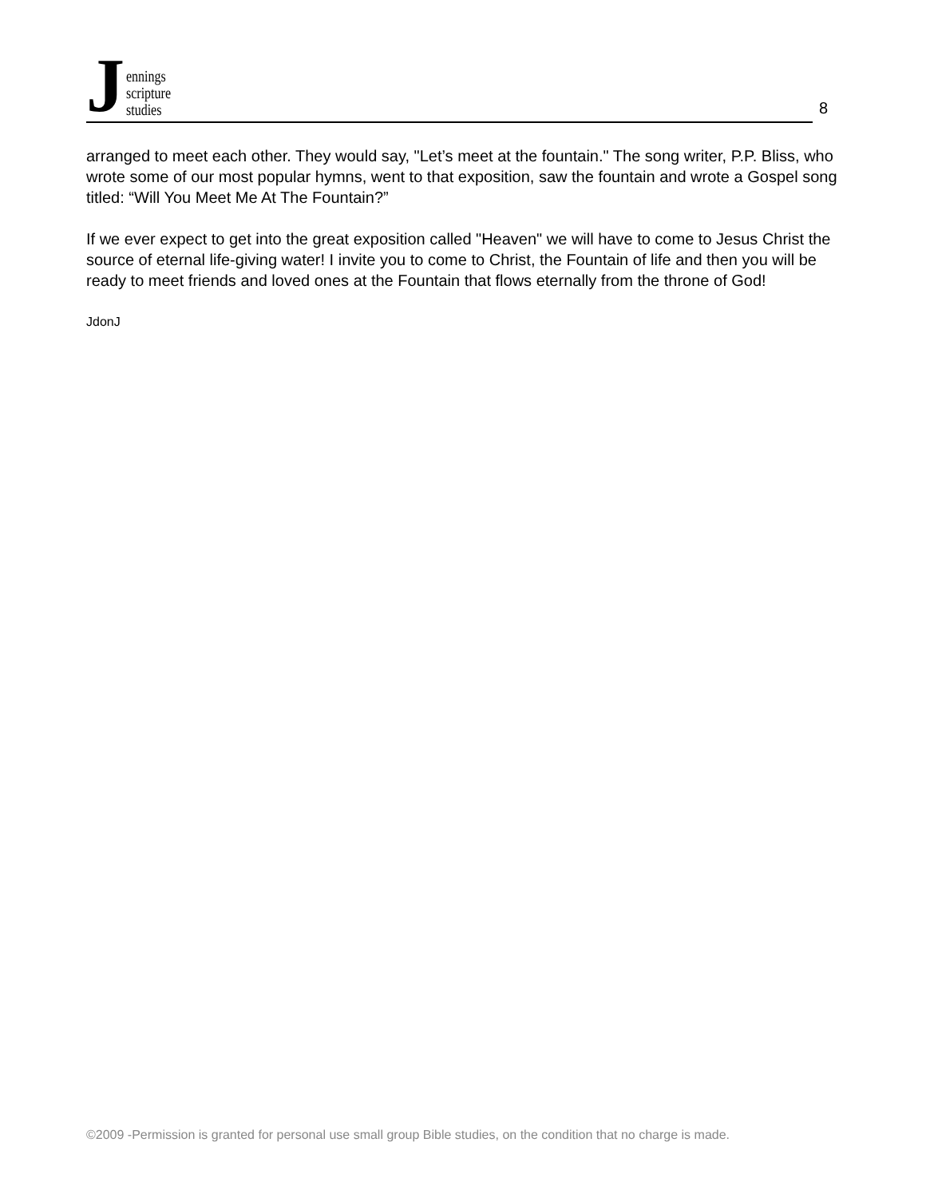J
ennings
scripture
studies
8
arranged to meet each other. They would say, "Let’s meet at the fountain." The song writer, P.P. Bliss, who wrote some of our most popular hymns, went to that exposition, saw the fountain and wrote a Gospel song titled: “Will You Meet Me At The Fountain?”
If we ever expect to get into the great exposition called "Heaven" we will have to come to Jesus Christ the source of eternal life-giving water! I invite you to come to Christ, the Fountain of life and then you will be ready to meet friends and loved ones at the Fountain that flows eternally from the throne of God!
JdonJ
©2009 -Permission is granted for personal use small group Bible studies, on the condition that no charge is made.